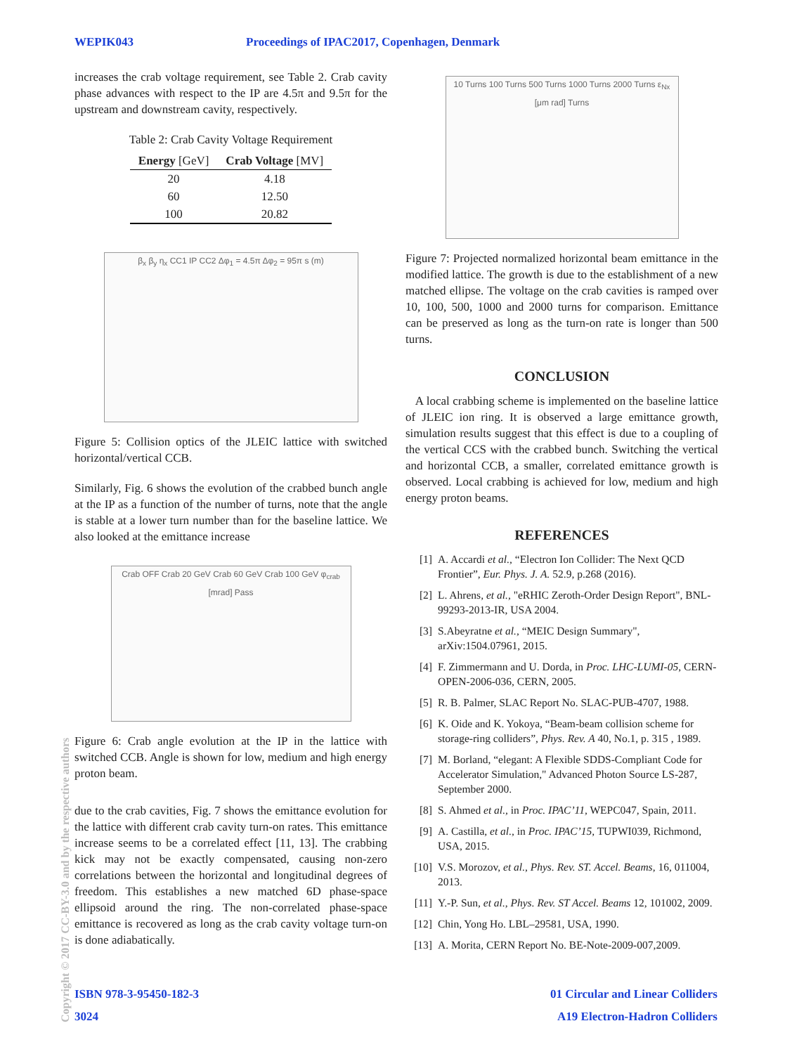WEPIK043 Proceedings of IPAC2017, Copenhagen, Denmark
increases the crab voltage requirement, see Table 2. Crab cavity phase advances with respect to the IP are 4.5π and 9.5π for the upstream and downstream cavity, respectively.
Table 2: Crab Cavity Voltage Requirement
| Energy [GeV] | Crab Voltage [MV] |
| --- | --- |
| 20 | 4.18 |
| 60 | 12.50 |
| 100 | 20.82 |
β<sub>x</sub> β<sub>y</sub> η<sub>x</sub> CC1 IP CC2 Δφ<sub>1</sub> = 4.5π Δφ<sub>2</sub> = 95π s (m)
Figure 5: Collision optics of the JLEIC lattice with switched horizontal/vertical CCB.
Similarly, Fig. 6 shows the evolution of the crabbed bunch angle at the IP as a function of the number of turns, note that the angle is stable at a lower turn number than for the baseline lattice. We also looked at the emittance increase
Crab OFF Crab 20 GeV Crab 60 GeV Crab 100 GeV φ<sub>crab</sub> [mrad] Pass
Figure 6: Crab angle evolution at the IP in the lattice with switched CCB. Angle is shown for low, medium and high energy proton beam.
due to the crab cavities, Fig. 7 shows the emittance evolution for the lattice with different crab cavity turn-on rates. This emittance increase seems to be a correlated effect [11, 13]. The crabbing kick may not be exactly compensated, causing non-zero correlations between the horizontal and longitudinal degrees of freedom. This establishes a new matched 6D phase-space ellipsoid around the ring. The non-correlated phase-space emittance is recovered as long as the crab cavity voltage turn-on is done adiabatically.
10 Turns 100 Turns 500 Turns 1000 Turns 2000 Turns ε<sub>Nx</sub> [μm rad] Turns
Figure 7: Projected normalized horizontal beam emittance in the modified lattice. The growth is due to the establishment of a new matched ellipse. The voltage on the crab cavities is ramped over 10, 100, 500, 1000 and 2000 turns for comparison. Emittance can be preserved as long as the turn-on rate is longer than 500 turns.
CONCLUSION
A local crabbing scheme is implemented on the baseline lattice of JLEIC ion ring. It is observed a large emittance growth, simulation results suggest that this effect is due to a coupling of the vertical CCS with the crabbed bunch. Switching the vertical and horizontal CCB, a smaller, correlated emittance growth is observed. Local crabbing is achieved for low, medium and high energy proton beams.
REFERENCES
[1] A. Accardi et al., “Electron Ion Collider: The Next QCD Frontier”, Eur. Phys. J. A. 52.9, p.268 (2016).
[2] L. Ahrens, et al., "eRHIC Zeroth-Order Design Report", BNL-99293-2013-IR, USA 2004.
[3] S.Abeyratne et al., “MEIC Design Summary", arXiv:1504.07961, 2015.
[4] F. Zimmermann and U. Dorda, in Proc. LHC-LUMI-05, CERN-OPEN-2006-036, CERN, 2005.
[5] R. B. Palmer, SLAC Report No. SLAC-PUB-4707, 1988.
[6] K. Oide and K. Yokoya, “Beam-beam collision scheme for storage-ring colliders”, Phys. Rev. A 40, No.1, p. 315 , 1989.
[7] M. Borland, “elegant: A Flexible SDDS-Compliant Code for Accelerator Simulation," Advanced Photon Source LS-287, September 2000.
[8] S. Ahmed et al., in Proc. IPAC’11, WEPC047, Spain, 2011.
[9] A. Castilla, et al., in Proc. IPAC’15, TUPWI039, Richmond, USA, 2015.
[10] V.S. Morozov, et al., Phys. Rev. ST. Accel. Beams, 16, 011004, 2013.
[11] Y.-P. Sun, et al., Phys. Rev. ST Accel. Beams 12, 101002, 2009.
[12] Chin, Yong Ho. LBL–29581, USA, 1990.
[13] A. Morita, CERN Report No. BE-Note-2009-007,2009.
Copyright © 2017 CC-BY-3.0 and by the respective authors
ISBN 978-3-95450-182-3 01 Circular and Linear Colliders
3024 A19 Electron-Hadron Colliders